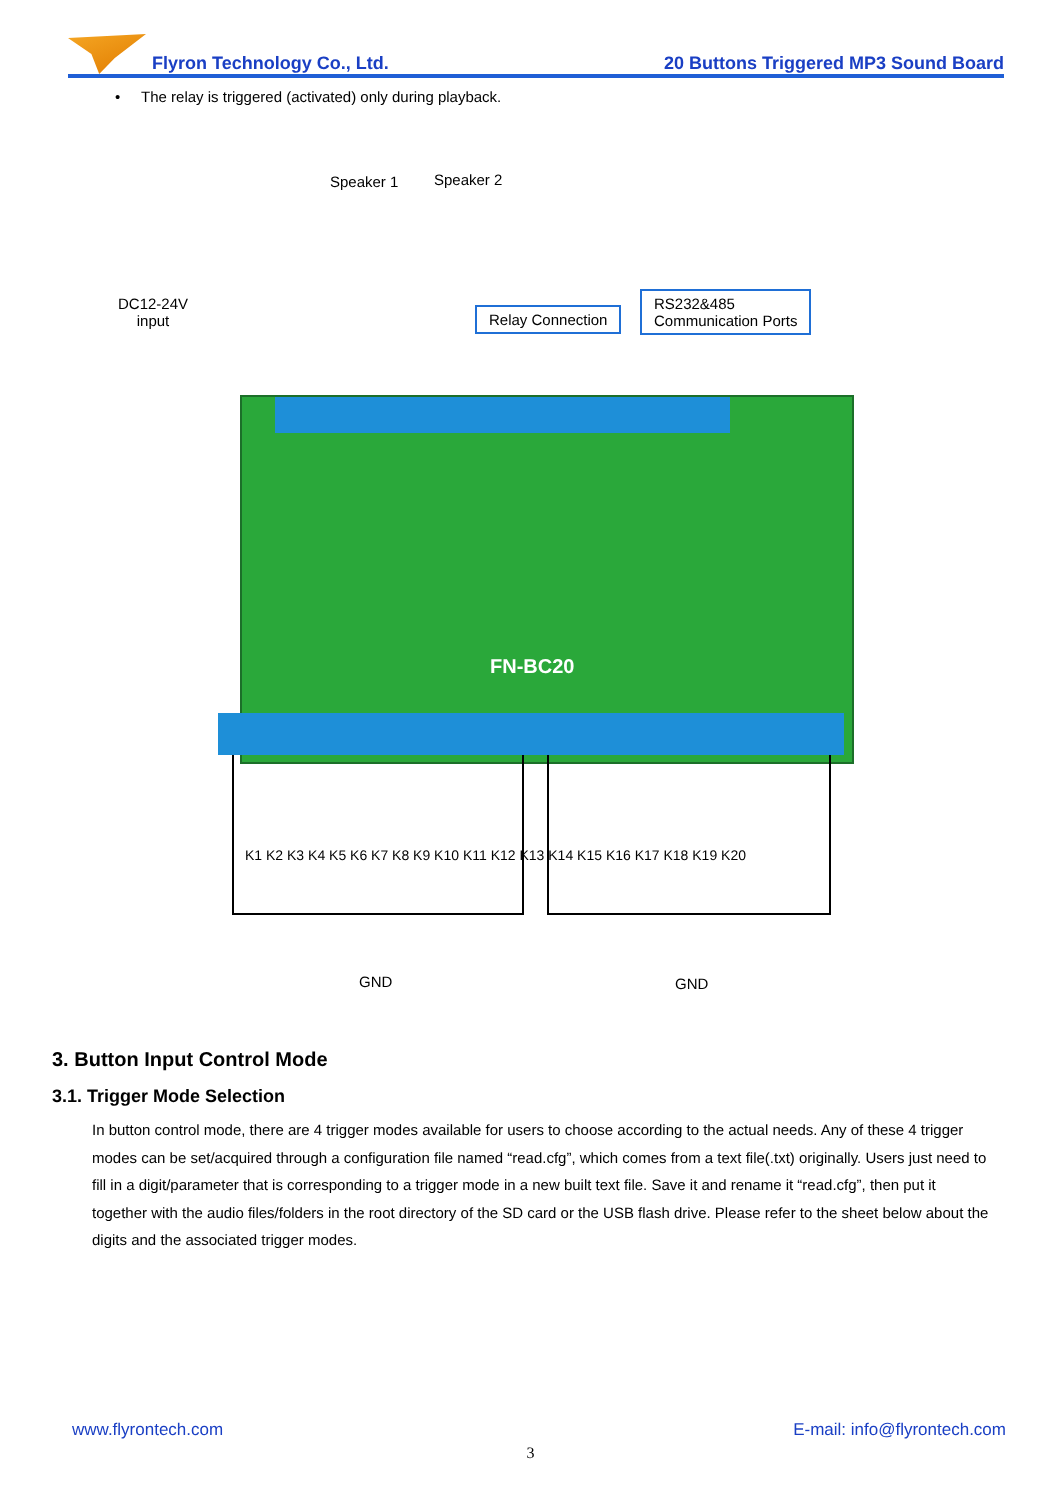Flyron Technology Co., Ltd.
20 Buttons Triggered MP3 Sound Board
• The relay is triggered (activated) only during playback.
Speaker 1 Speaker 2
DC12-24V
input
Relay Connection
RS232&485
Communication Ports
FN-BC20
K1 K2 K3 K4 K5 K6 K7 K8 K9 K10 K11 K12 K13 K14 K15 K16 K17 K18 K19 K20
GND GND
3. Button Input Control Mode
3.1. Trigger Mode Selection
In button control mode, there are 4 trigger modes available for users to choose according to the actual needs. Any of these 4 trigger modes can be set/acquired through a configuration file named “read.cfg”, which comes from a text file(.txt) originally. Users just need to fill in a digit/parameter that is corresponding to a trigger mode in a new built text file. Save it and rename it “read.cfg”, then put it together with the audio files/folders in the root directory of the SD card or the USB flash drive. Please refer to the sheet below about the digits and the associated trigger modes.
www.flyrontech.com E-mail: info@flyrontech.com
3